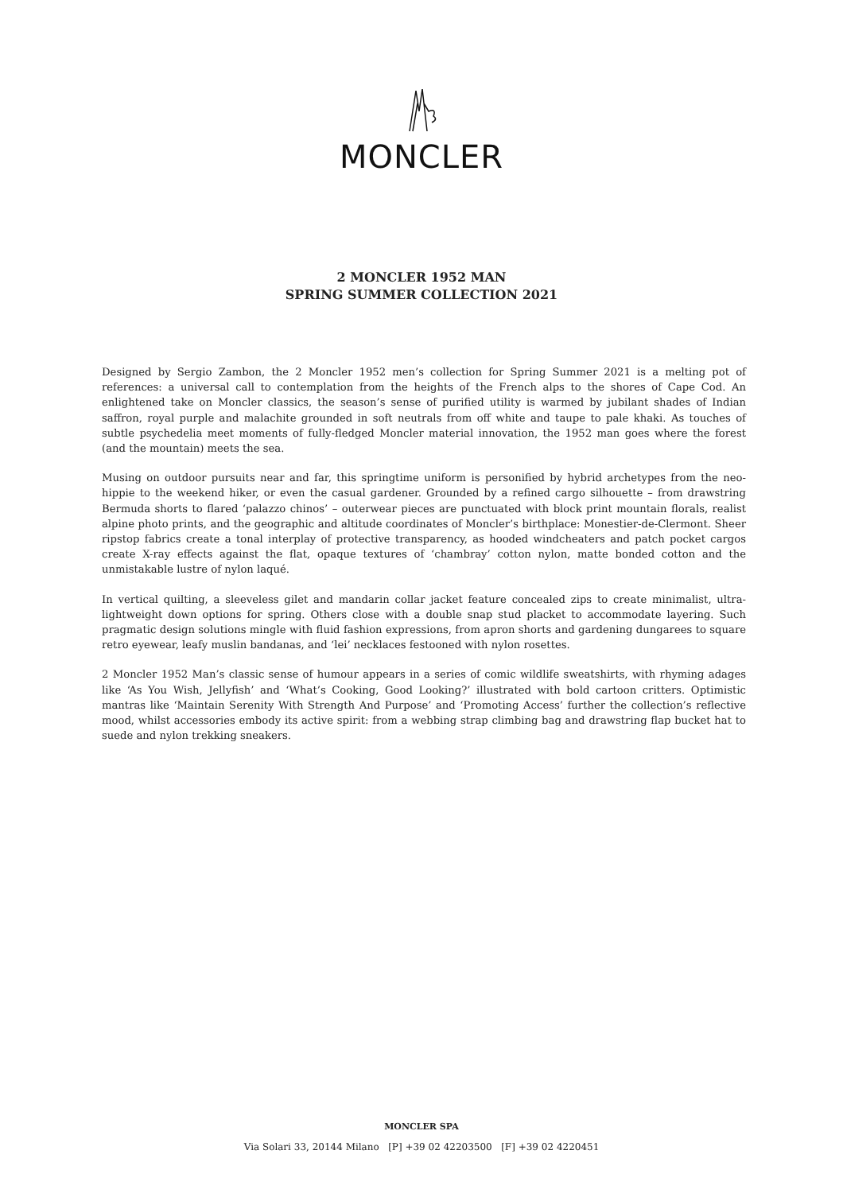MONCLER
2 MONCLER 1952 MAN
SPRING SUMMER COLLECTION 2021
Designed by Sergio Zambon, the 2 Moncler 1952 men’s collection for Spring Summer 2021 is a melting pot of references: a universal call to contemplation from the heights of the French alps to the shores of Cape Cod. An enlightened take on Moncler classics, the season’s sense of purified utility is warmed by jubilant shades of Indian saffron, royal purple and malachite grounded in soft neutrals from off white and taupe to pale khaki. As touches of subtle psychedelia meet moments of fully-fledged Moncler material innovation, the 1952 man goes where the forest (and the mountain) meets the sea.
Musing on outdoor pursuits near and far, this springtime uniform is personified by hybrid archetypes from the neo-hippie to the weekend hiker, or even the casual gardener. Grounded by a refined cargo silhouette – from drawstring Bermuda shorts to flared ‘palazzo chinos’ – outerwear pieces are punctuated with block print mountain florals, realist alpine photo prints, and the geographic and altitude coordinates of Moncler’s birthplace: Monestier-de-Clermont. Sheer ripstop fabrics create a tonal interplay of protective transparency, as hooded windcheaters and patch pocket cargos create X-ray effects against the flat, opaque textures of ‘chambray’ cotton nylon, matte bonded cotton and the unmistakable lustre of nylon laqué.
In vertical quilting, a sleeveless gilet and mandarin collar jacket feature concealed zips to create minimalist, ultra-lightweight down options for spring. Others close with a double snap stud placket to accommodate layering. Such pragmatic design solutions mingle with fluid fashion expressions, from apron shorts and gardening dungarees to square retro eyewear, leafy muslin bandanas, and ‘lei’ necklaces festooned with nylon rosettes.
2 Moncler 1952 Man’s classic sense of humour appears in a series of comic wildlife sweatshirts, with rhyming adages like ‘As You Wish, Jellyfish’ and ‘What’s Cooking, Good Looking?’ illustrated with bold cartoon critters. Optimistic mantras like ‘Maintain Serenity With Strength And Purpose’ and ‘Promoting Access’ further the collection’s reflective mood, whilst accessories embody its active spirit: from a webbing strap climbing bag and drawstring flap bucket hat to suede and nylon trekking sneakers.
MONCLER SPA
Via Solari 33, 20144 Milano [P] +39 02 42203500 [F] +39 02 4220451